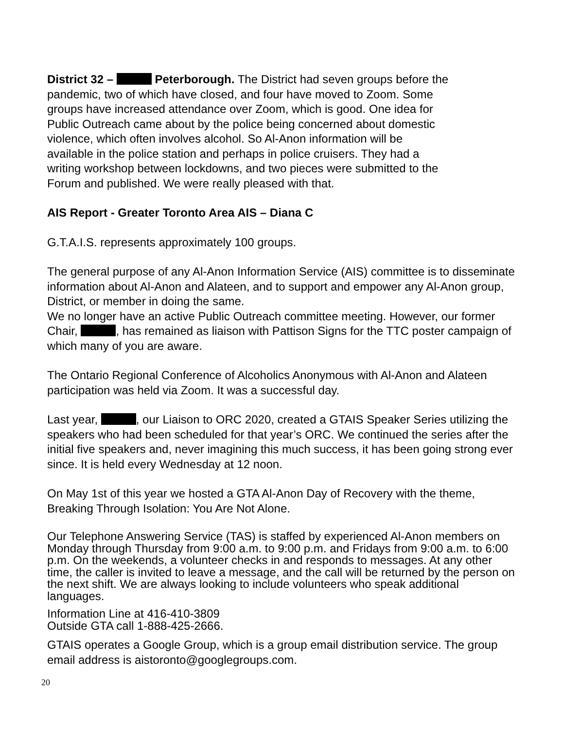District 32 – Peterborough. The District had seven groups before the pandemic, two of which have closed, and four have moved to Zoom. Some groups have increased attendance over Zoom, which is good. One idea for Public Outreach came about by the police being concerned about domestic violence, which often involves alcohol. So Al-Anon information will be available in the police station and perhaps in police cruisers. They had a writing workshop between lockdowns, and two pieces were submitted to the Forum and published. We were really pleased with that.
AIS Report - Greater Toronto Area AIS – Diana C
G.T.A.I.S. represents approximately 100 groups.
The general purpose of any Al-Anon Information Service (AIS) committee is to disseminate information about Al-Anon and Alateen, and to support and empower any Al-Anon group, District, or member in doing the same.
We no longer have an active Public Outreach committee meeting. However, our former Chair, , has remained as liaison with Pattison Signs for the TTC poster campaign of which many of you are aware.
The Ontario Regional Conference of Alcoholics Anonymous with Al-Anon and Alateen participation was held via Zoom. It was a successful day.
Last year, , our Liaison to ORC 2020, created a GTAIS Speaker Series utilizing the speakers who had been scheduled for that year’s ORC. We continued the series after the initial five speakers and, never imagining this much success, it has been going strong ever since. It is held every Wednesday at 12 noon.
On May 1st of this year we hosted a GTA Al-Anon Day of Recovery with the theme, Breaking Through Isolation: You Are Not Alone.
Our Telephone Answering Service (TAS) is staffed by experienced Al-Anon members on Monday through Thursday from 9:00 a.m. to 9:00 p.m. and Fridays from 9:00 a.m. to 6:00 p.m. On the weekends, a volunteer checks in and responds to messages. At any other time, the caller is invited to leave a message, and the call will be returned by the person on the next shift. We are always looking to include volunteers who speak additional languages.
Information Line at 416-410-3809
Outside GTA call 1-888-425-2666.
GTAIS operates a Google Group, which is a group email distribution service. The group email address is aistoronto@googlegroups.com.
20